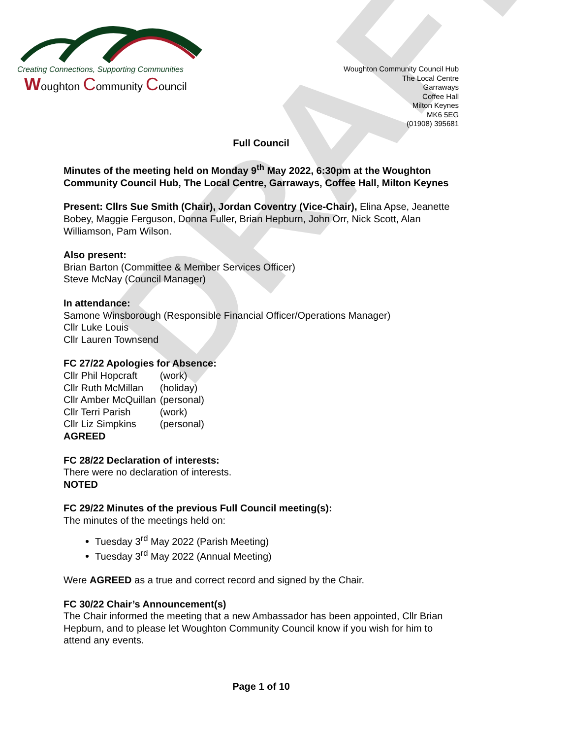DRAFT
Creating Connections, Supporting Communities
Woughton Community Council
Woughton Community Council Hub
The Local Centre
Garraways
Coffee Hall
Milton Keynes
MK6 5EG
(01908) 395681
Full Council
Minutes of the meeting held on Monday 9<sup>th</sup> May 2022, 6:30pm at the Woughton Community Council Hub, The Local Centre, Garraways, Coffee Hall, Milton Keynes
Present: Cllrs Sue Smith (Chair), Jordan Coventry (Vice-Chair), Elina Apse, Jeanette Bobey, Maggie Ferguson, Donna Fuller, Brian Hepburn, John Orr, Nick Scott, Alan Williamson, Pam Wilson.
Also present:
Brian Barton (Committee & Member Services Officer)
Steve McNay (Council Manager)
In attendance:
Samone Winsborough (Responsible Financial Officer/Operations Manager)
Cllr Luke Louis
Cllr Lauren Townsend
FC 27/22 Apologies for Absence:
| Cllr Phil Hopcraft | (work) |
| Cllr Ruth McMillan | (holiday) |
| Cllr Amber McQuillan | (personal) |
| Cllr Terri Parish | (work) |
| Cllr Liz Simpkins | (personal) |
AGREED
FC 28/22 Declaration of interests:
There were no declaration of interests.
NOTED
FC 29/22 Minutes of the previous Full Council meeting(s):
The minutes of the meetings held on:
Tuesday 3<sup>rd</sup> May 2022 (Parish Meeting)
Tuesday 3<sup>rd</sup> May 2022 (Annual Meeting)
Were AGREED as a true and correct record and signed by the Chair.
FC 30/22 Chair’s Announcement(s)
The Chair informed the meeting that a new Ambassador has been appointed, Cllr Brian Hepburn, and to please let Woughton Community Council know if you wish for him to attend any events.
Page 1 of 10